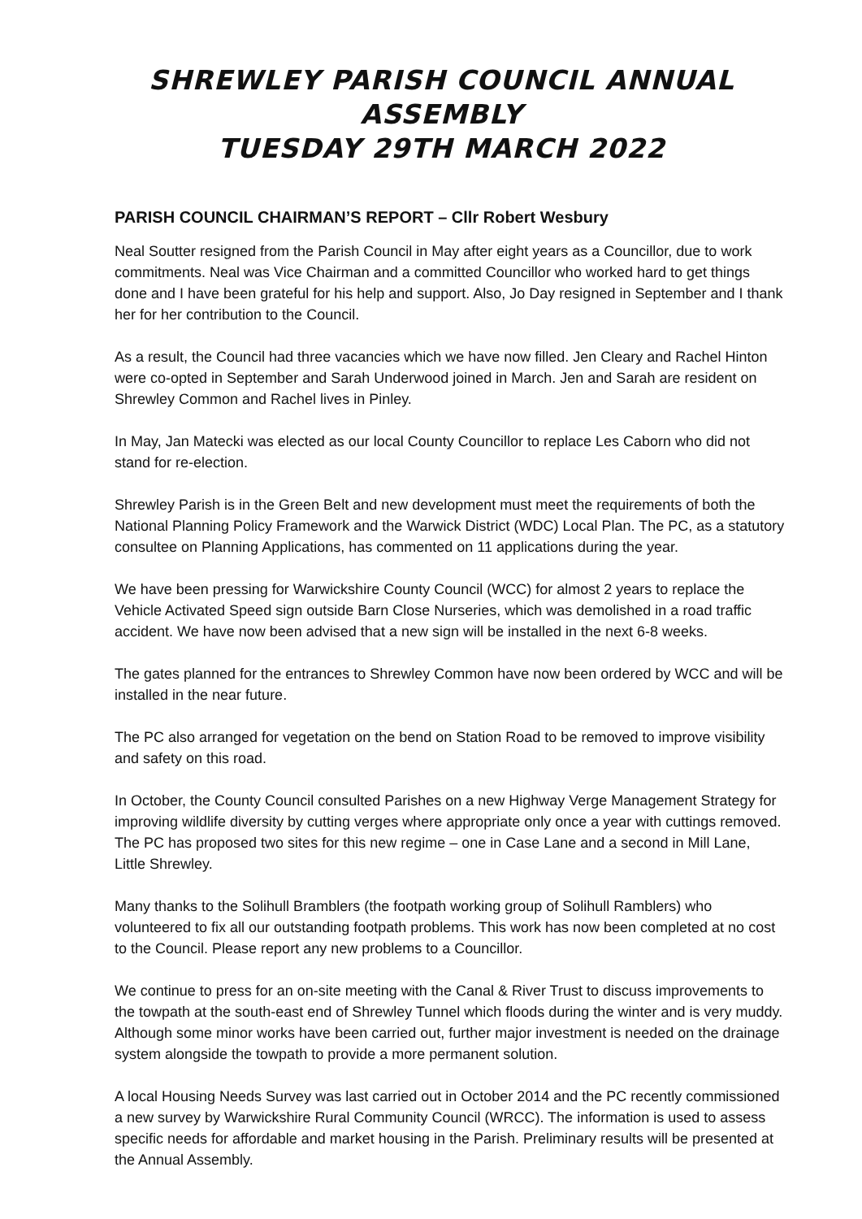SHREWLEY PARISH COUNCIL ANNUAL ASSEMBLY
TUESDAY 29TH MARCH 2022
PARISH COUNCIL CHAIRMAN’S REPORT – Cllr Robert Wesbury
Neal Soutter resigned from the Parish Council in May after eight years as a Councillor, due to work commitments. Neal was Vice Chairman and a committed Councillor who worked hard to get things done and I have been grateful for his help and support. Also, Jo Day resigned in September and I thank her for her contribution to the Council.
As a result, the Council had three vacancies which we have now filled. Jen Cleary and Rachel Hinton were co-opted in September and Sarah Underwood joined in March. Jen and Sarah are resident on Shrewley Common and Rachel lives in Pinley.
In May, Jan Matecki was elected as our local County Councillor to replace Les Caborn who did not stand for re-election.
Shrewley Parish is in the Green Belt and new development must meet the requirements of both the National Planning Policy Framework and the Warwick District (WDC) Local Plan. The PC, as a statutory consultee on Planning Applications, has commented on 11 applications during the year.
We have been pressing for Warwickshire County Council (WCC) for almost 2 years to replace the Vehicle Activated Speed sign outside Barn Close Nurseries, which was demolished in a road traffic accident. We have now been advised that a new sign will be installed in the next 6-8 weeks.
The gates planned for the entrances to Shrewley Common have now been ordered by WCC and will be installed in the near future.
The PC also arranged for vegetation on the bend on Station Road to be removed to improve visibility and safety on this road.
In October, the County Council consulted Parishes on a new Highway Verge Management Strategy for improving wildlife diversity by cutting verges where appropriate only once a year with cuttings removed. The PC has proposed two sites for this new regime – one in Case Lane and a second in Mill Lane, Little Shrewley.
Many thanks to the Solihull Bramblers (the footpath working group of Solihull Ramblers) who volunteered to fix all our outstanding footpath problems. This work has now been completed at no cost to the Council. Please report any new problems to a Councillor.
We continue to press for an on-site meeting with the Canal & River Trust to discuss improvements to the towpath at the south-east end of Shrewley Tunnel which floods during the winter and is very muddy. Although some minor works have been carried out, further major investment is needed on the drainage system alongside the towpath to provide a more permanent solution.
A local Housing Needs Survey was last carried out in October 2014 and the PC recently commissioned a new survey by Warwickshire Rural Community Council (WRCC). The information is used to assess specific needs for affordable and market housing in the Parish. Preliminary results will be presented at the Annual Assembly.